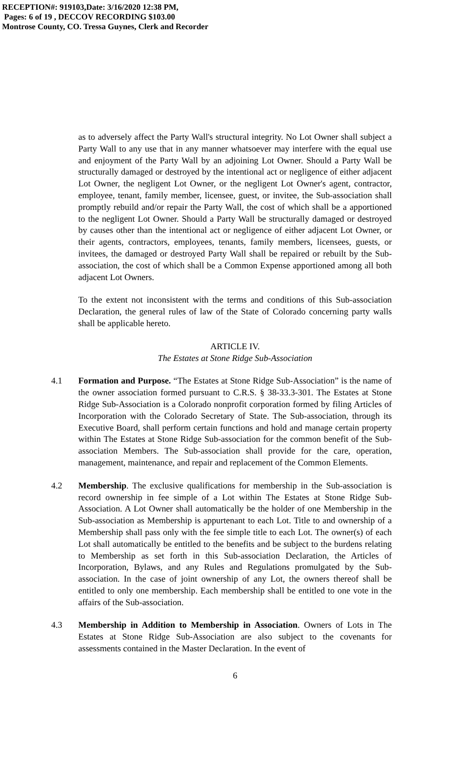RECEPTION#: 919103,Date: 3/16/2020 12:38 PM,
Pages: 6 of 19 , DECCOV RECORDING $103.00
Montrose County, CO. Tressa Guynes, Clerk and Recorder
as to adversely affect the Party Wall's structural integrity. No Lot Owner shall subject a Party Wall to any use that in any manner whatsoever may interfere with the equal use and enjoyment of the Party Wall by an adjoining Lot Owner. Should a Party Wall be structurally damaged or destroyed by the intentional act or negligence of either adjacent Lot Owner, the negligent Lot Owner, or the negligent Lot Owner's agent, contractor, employee, tenant, family member, licensee, guest, or invitee, the Sub-association shall promptly rebuild and/or repair the Party Wall, the cost of which shall be a apportioned to the negligent Lot Owner. Should a Party Wall be structurally damaged or destroyed by causes other than the intentional act or negligence of either adjacent Lot Owner, or their agents, contractors, employees, tenants, family members, licensees, guests, or invitees, the damaged or destroyed Party Wall shall be repaired or rebuilt by the Sub-association, the cost of which shall be a Common Expense apportioned among all both adjacent Lot Owners.
To the extent not inconsistent with the terms and conditions of this Sub-association Declaration, the general rules of law of the State of Colorado concerning party walls shall be applicable hereto.
ARTICLE IV.
The Estates at Stone Ridge Sub-Association
4.1 Formation and Purpose. “The Estates at Stone Ridge Sub-Association” is the name of the owner association formed pursuant to C.R.S. § 38-33.3-301. The Estates at Stone Ridge Sub-Association is a Colorado nonprofit corporation formed by filing Articles of Incorporation with the Colorado Secretary of State. The Sub-association, through its Executive Board, shall perform certain functions and hold and manage certain property within The Estates at Stone Ridge Sub-association for the common benefit of the Sub-association Members. The Sub-association shall provide for the care, operation, management, maintenance, and repair and replacement of the Common Elements.
4.2 Membership. The exclusive qualifications for membership in the Sub-association is record ownership in fee simple of a Lot within The Estates at Stone Ridge Sub-Association. A Lot Owner shall automatically be the holder of one Membership in the Sub-association as Membership is appurtenant to each Lot. Title to and ownership of a Membership shall pass only with the fee simple title to each Lot. The owner(s) of each Lot shall automatically be entitled to the benefits and be subject to the burdens relating to Membership as set forth in this Sub-association Declaration, the Articles of Incorporation, Bylaws, and any Rules and Regulations promulgated by the Sub-association. In the case of joint ownership of any Lot, the owners thereof shall be entitled to only one membership. Each membership shall be entitled to one vote in the affairs of the Sub-association.
4.3 Membership in Addition to Membership in Association. Owners of Lots in The Estates at Stone Ridge Sub-Association are also subject to the covenants for assessments contained in the Master Declaration. In the event of
6